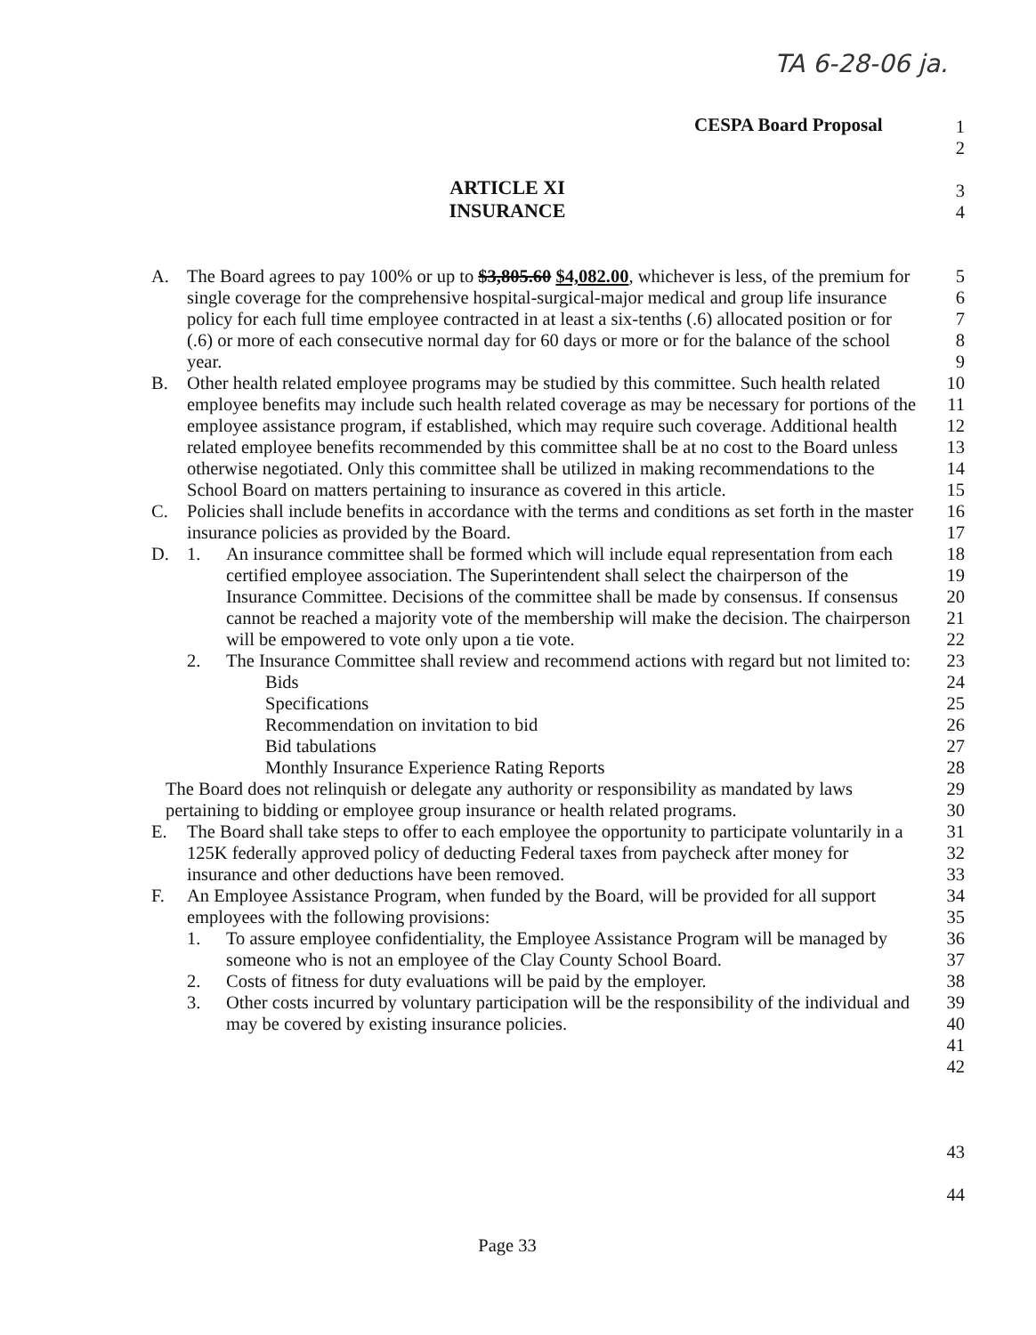TA 6-28-06 ja.
CESPA Board Proposal
ARTICLE XI
INSURANCE
1
2
3
4
A. The Board agrees to pay 100% or up to $3,805.60 $4,082.00, whichever is less, of the premium for single coverage for the comprehensive hospital-surgical-major medical and group life insurance policy for each full time employee contracted in at least a six-tenths (.6) allocated position or for (.6) or more of each consecutive normal day for 60 days or more or for the balance of the school year.
B. Other health related employee programs may be studied by this committee. Such health related employee benefits may include such health related coverage as may be necessary for portions of the employee assistance program, if established, which may require such coverage. Additional health related employee benefits recommended by this committee shall be at no cost to the Board unless otherwise negotiated. Only this committee shall be utilized in making recommendations to the School Board on matters pertaining to insurance as covered in this article.
C. Policies shall include benefits in accordance with the terms and conditions as set forth in the master insurance policies as provided by the Board.
D. 1. An insurance committee shall be formed which will include equal representation from each certified employee association. The Superintendent shall select the chairperson of the Insurance Committee. Decisions of the committee shall be made by consensus. If consensus cannot be reached a majority vote of the membership will make the decision. The chairperson will be empowered to vote only upon a tie vote.
2. The Insurance Committee shall review and recommend actions with regard but not limited to:
Bids
Specifications
Recommendation on invitation to bid
Bid tabulations
Monthly Insurance Experience Rating Reports
The Board does not relinquish or delegate any authority or responsibility as mandated by laws pertaining to bidding or employee group insurance or health related programs.
E. The Board shall take steps to offer to each employee the opportunity to participate voluntarily in a 125K federally approved policy of deducting Federal taxes from paycheck after money for insurance and other deductions have been removed.
F. An Employee Assistance Program, when funded by the Board, will be provided for all support employees with the following provisions:
1. To assure employee confidentiality, the Employee Assistance Program will be managed by someone who is not an employee of the Clay County School Board.
2. Costs of fitness for duty evaluations will be paid by the employer.
3. Other costs incurred by voluntary participation will be the responsibility of the individual and may be covered by existing insurance policies.
5
6
7
8
9
10
11
12
13
14
15
16
17
18
19
20
21
22
23
24
25
26
27
28
29
30
31
32
33
34
35
36
37
38
39
40
41
42
43
44
Page 33